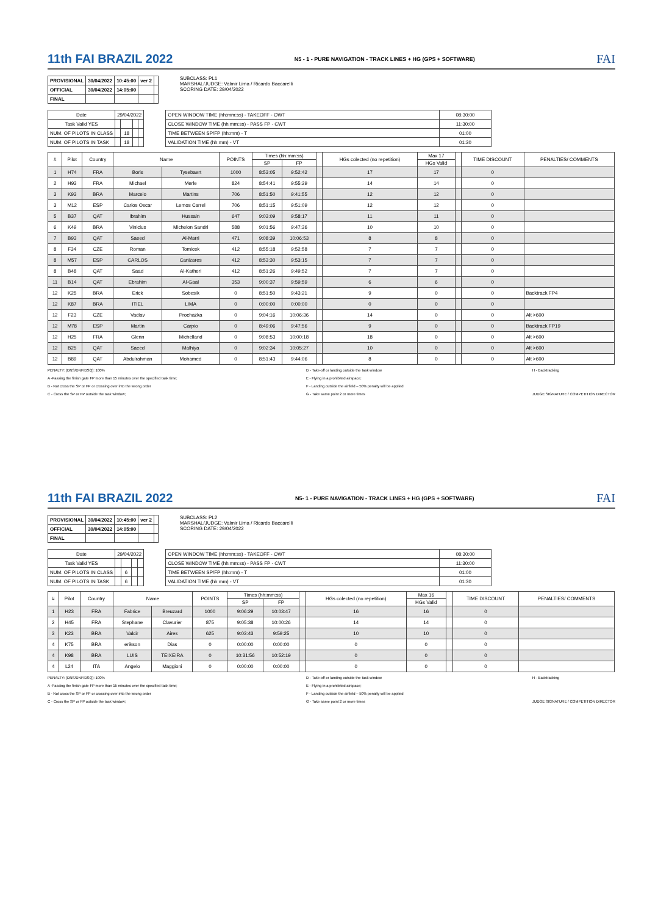11th FAI BRAZIL 2022 N5 - 1 - PURE NAVIGATION - TRACK LINES + HG (GPS + SOFTWARE) FAI
| PROVISIONAL | 30/04/2022 | 10:45:00 | ver 2 | |
| OFFICIAL | 30/04/2022 | 14:05:00 | | |
| FINAL | | | | |
SUBCLASS: PL1
MARSHAL/JUDGE: Valmir Lima / Ricardo Baccarelli
SCORING DATE: 29/04/2022
| Date | 29/04/2022 | | | |
| Task Valid YES | | | | |
| NUM. OF PILOTS IN CLASS | | 18 | | |
| NUM. OF PILOTS IN TASK | | 18 | | |
| OPEN WINDOW TIME (hh:mm:ss) - TAKEOFF - OWT | 08:30:00 |
| CLOSE WINDOW TIME (hh:mm:ss) - PASS FP - CWT | 11:30:00 |
| TIME BETWEEN SP/FP (hh:mm) - T | 01:00 |
| VALIDATION TIME (hh:mm) - VT | 01:30 |
| # | Pilot | Country | Name | | POINTS | Times (hh:mm:ss) | | | HGs colected (no repetition) | Max 17 | | TIME DISCOUNT | PENALTIES/ COMMENTS |
| --- | --- | --- | --- | --- | --- | --- | --- | --- | --- | --- | --- | --- | --- |
| | | | | | | SP | FP | | | HGs Valid | | | |
| 1 | H74 | FRA | Boris | Tysebaert | 1000 | 8:53:05 | 9:52:42 | | 17 | 17 | | 0 | |
| 2 | H93 | FRA | Michael | Merle | 824 | 8:54:41 | 9:55:29 | | 14 | 14 | | 0 | |
| 3 | K93 | BRA | Marcelo | Martins | 706 | 8:51:50 | 9:41:55 | | 12 | 12 | | 0 | |
| 3 | M12 | ESP | Carlos Oscar | Lemos Carrel | 706 | 8:51:15 | 9:51:09 | | 12 | 12 | | 0 | |
| 5 | B37 | QAT | Ibrahim | Hussain | 647 | 9:03:09 | 9:58:17 | | 11 | 11 | | 0 | |
| 6 | K49 | BRA | Vinicius | Michelon Sandri | 588 | 9:01:56 | 9:47:36 | | 10 | 10 | | 0 | |
| 7 | B93 | QAT | Saeed | Al-Marri | 471 | 9:08:39 | 10:06:53 | | 8 | 8 | | 0 | |
| 8 | F34 | CZE | Roman | Tomicek | 412 | 8:55:18 | 9:52:58 | | 7 | 7 | | 0 | |
| 8 | M57 | ESP | CARLOS | Canizares | 412 | 8:53:30 | 9:53:15 | | 7 | 7 | | 0 | |
| 8 | B48 | QAT | Saad | Al-Katheri | 412 | 8:51:26 | 9:49:52 | | 7 | 7 | | 0 | |
| 11 | B14 | QAT | Ebrahim | Al-Gaal | 353 | 9:00:37 | 9:59:59 | | 6 | 6 | | 0 | |
| 12 | K25 | BRA | Erick | Sobesik | 0 | 8:51:50 | 9:43:21 | | 9 | 0 | | 0 | Backtrack FP4 |
| 12 | K87 | BRA | ITIEL | LIMA | 0 | 0:00:00 | 0:00:00 | | 0 | 0 | | 0 | |
| 12 | F23 | CZE | Vaclav | Prochazka | 0 | 9:04:16 | 10:06:36 | | 14 | 0 | | 0 | Alt >600 |
| 12 | M78 | ESP | Martin | Carpio | 0 | 8:49:06 | 9:47:56 | | 9 | 0 | | 0 | Backtrack FP19 |
| 12 | H25 | FRA | Glenn | Michelland | 0 | 9:08:53 | 10:00:18 | | 18 | 0 | | 0 | Alt >600 |
| 12 | B25 | QAT | Saeed | Malhiya | 0 | 9:02:34 | 10:05:27 | | 10 | 0 | | 0 | Alt >600 |
| 12 | B89 | QAT | Abdulrahman | Mohamed | 0 | 8:51:43 | 9:44:06 | | 8 | 0 | | 0 | Alt >600 |
PENALTY: (DNS/DNF/DSQ): 100%
A -Passing the finish gate FP more than 15 minutes over the specified task time;
B - Not cross the SP or FP or crossing over into the wrong order
C - Cross the SP or FP outside the task window;
D - Take-off or landing outside the task window
E - Flying in a prohibited airspace;
F - Landing outside the airfield – 50% penalty will be applied
G - Take same point 2 or more times
H - Backtracking
JUDGE SIGNATURE / COMPETITION DIRECTOR
11th FAI BRAZIL 2022 N5- 1 - PURE NAVIGATION - TRACK LINES + HG (GPS + SOFTWARE) FAI
| PROVISIONAL | 30/04/2022 | 10:45:00 | ver 2 | |
| OFFICIAL | 30/04/2022 | 14:05:00 | | |
| FINAL | | | | |
SUBCLASS: PL2
MARSHAL/JUDGE: Valmir Lima / Ricardo Baccarelli
SCORING DATE: 29/04/2022
| Date | 29/04/2022 | | | |
| Task Valid YES | | | | |
| NUM. OF PILOTS IN CLASS | | 6 | | |
| NUM. OF PILOTS IN TASK | | 6 | | |
| OPEN WINDOW TIME (hh:mm:ss) - TAKEOFF - OWT | 08:30:00 |
| CLOSE WINDOW TIME (hh:mm:ss) - PASS FP - CWT | 11:30:00 |
| TIME BETWEEN SP/FP (hh:mm) - T | 01:00 |
| VALIDATION TIME (hh:mm) - VT | 01:30 |
| # | Pilot | Country | Name | | POINTS | Times (hh:mm:ss) | | | HGs colected (no repetition) | Max 16 | | TIME DISCOUNT | PENALTIES/ COMMENTS |
| --- | --- | --- | --- | --- | --- | --- | --- | --- | --- | --- | --- | --- | --- |
| | | | | | | SP | FP | | | HGs Valid | | | |
| 1 | H23 | FRA | Fabrice | Breuzard | 1000 | 9:06:29 | 10:03:47 | | 16 | 16 | | 0 | |
| 2 | H45 | FRA | Stephane | Clavurier | 875 | 9:05:38 | 10:00:26 | | 14 | 14 | | 0 | |
| 3 | K23 | BRA | Valcir | Aires | 625 | 9:03:43 | 9:59:25 | | 10 | 10 | | 0 | |
| 4 | K75 | BRA | erikson | Dias | 0 | 0:00:00 | 0:00:00 | | 0 | 0 | | 0 | |
| 4 | K98 | BRA | LUIS | TEIXEIRA | 0 | 10:31:56 | 10:52:19 | | 0 | 0 | | 0 | |
| 4 | L24 | ITA | Angelo | Maggioni | 0 | 0:00:00 | 0:00:00 | | 0 | 0 | | 0 | |
PENALTY: (DNS/DNF/DSQ): 100%
A -Passing the finish gate FP more than 15 minutes over the specified task time;
B - Not cross the SP or FP or crossing over into the wrong order
C - Cross the SP or FP outside the task window;
D - Take-off or landing outside the task window
E - Flying in a prohibited airspace;
F - Landing outside the airfield – 50% penalty will be applied
G - Take same point 2 or more times
H - Backtracking
JUDGE SIGNATURE / COMPETITION DIRECTOR